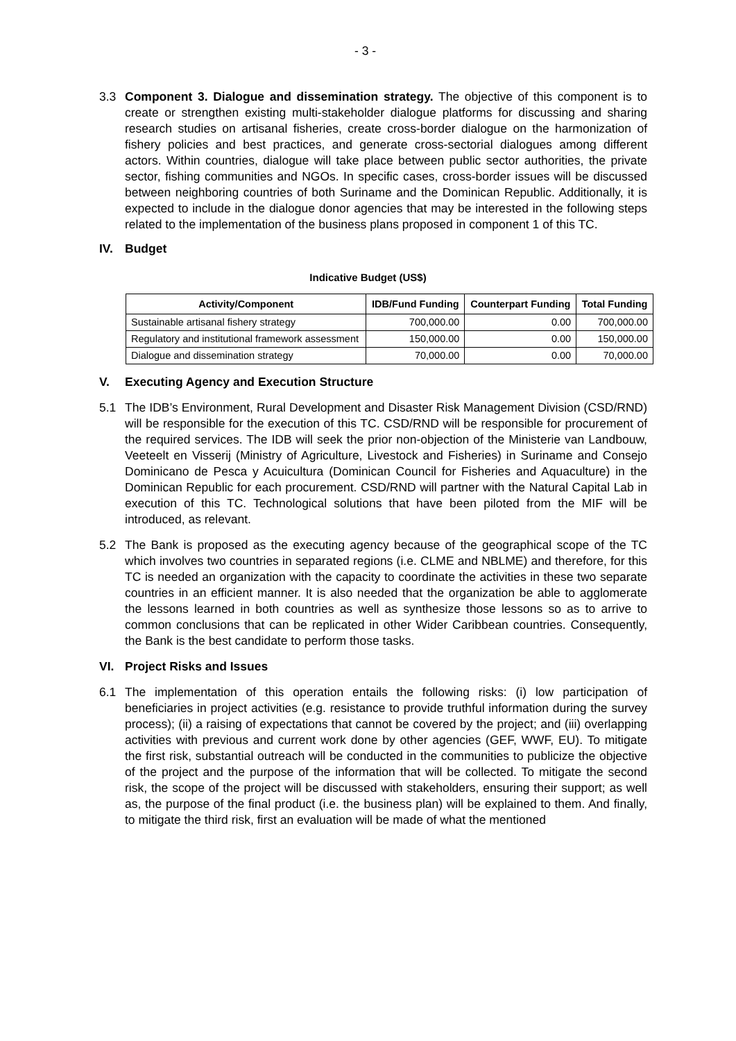- 3 -
3.3 Component 3. Dialogue and dissemination strategy. The objective of this component is to create or strengthen existing multi-stakeholder dialogue platforms for discussing and sharing research studies on artisanal fisheries, create cross-border dialogue on the harmonization of fishery policies and best practices, and generate cross-sectorial dialogues among different actors. Within countries, dialogue will take place between public sector authorities, the private sector, fishing communities and NGOs. In specific cases, cross-border issues will be discussed between neighboring countries of both Suriname and the Dominican Republic. Additionally, it is expected to include in the dialogue donor agencies that may be interested in the following steps related to the implementation of the business plans proposed in component 1 of this TC.
IV. Budget
Indicative Budget (US$)
| Activity/Component | IDB/Fund Funding | Counterpart Funding | Total Funding |
| --- | --- | --- | --- |
| Sustainable artisanal fishery strategy | 700,000.00 | 0.00 | 700,000.00 |
| Regulatory and institutional framework assessment | 150,000.00 | 0.00 | 150,000.00 |
| Dialogue and dissemination strategy | 70,000.00 | 0.00 | 70,000.00 |
V. Executing Agency and Execution Structure
5.1 The IDB’s Environment, Rural Development and Disaster Risk Management Division (CSD/RND) will be responsible for the execution of this TC. CSD/RND will be responsible for procurement of the required services. The IDB will seek the prior non-objection of the Ministerie van Landbouw, Veeteelt en Visserij (Ministry of Agriculture, Livestock and Fisheries) in Suriname and Consejo Dominicano de Pesca y Acuicultura (Dominican Council for Fisheries and Aquaculture) in the Dominican Republic for each procurement. CSD/RND will partner with the Natural Capital Lab in execution of this TC. Technological solutions that have been piloted from the MIF will be introduced, as relevant.
5.2 The Bank is proposed as the executing agency because of the geographical scope of the TC which involves two countries in separated regions (i.e. CLME and NBLME) and therefore, for this TC is needed an organization with the capacity to coordinate the activities in these two separate countries in an efficient manner. It is also needed that the organization be able to agglomerate the lessons learned in both countries as well as synthesize those lessons so as to arrive to common conclusions that can be replicated in other Wider Caribbean countries. Consequently, the Bank is the best candidate to perform those tasks.
VI. Project Risks and Issues
6.1 The implementation of this operation entails the following risks: (i) low participation of beneficiaries in project activities (e.g. resistance to provide truthful information during the survey process); (ii) a raising of expectations that cannot be covered by the project; and (iii) overlapping activities with previous and current work done by other agencies (GEF, WWF, EU). To mitigate the first risk, substantial outreach will be conducted in the communities to publicize the objective of the project and the purpose of the information that will be collected. To mitigate the second risk, the scope of the project will be discussed with stakeholders, ensuring their support; as well as, the purpose of the final product (i.e. the business plan) will be explained to them. And finally, to mitigate the third risk, first an evaluation will be made of what the mentioned